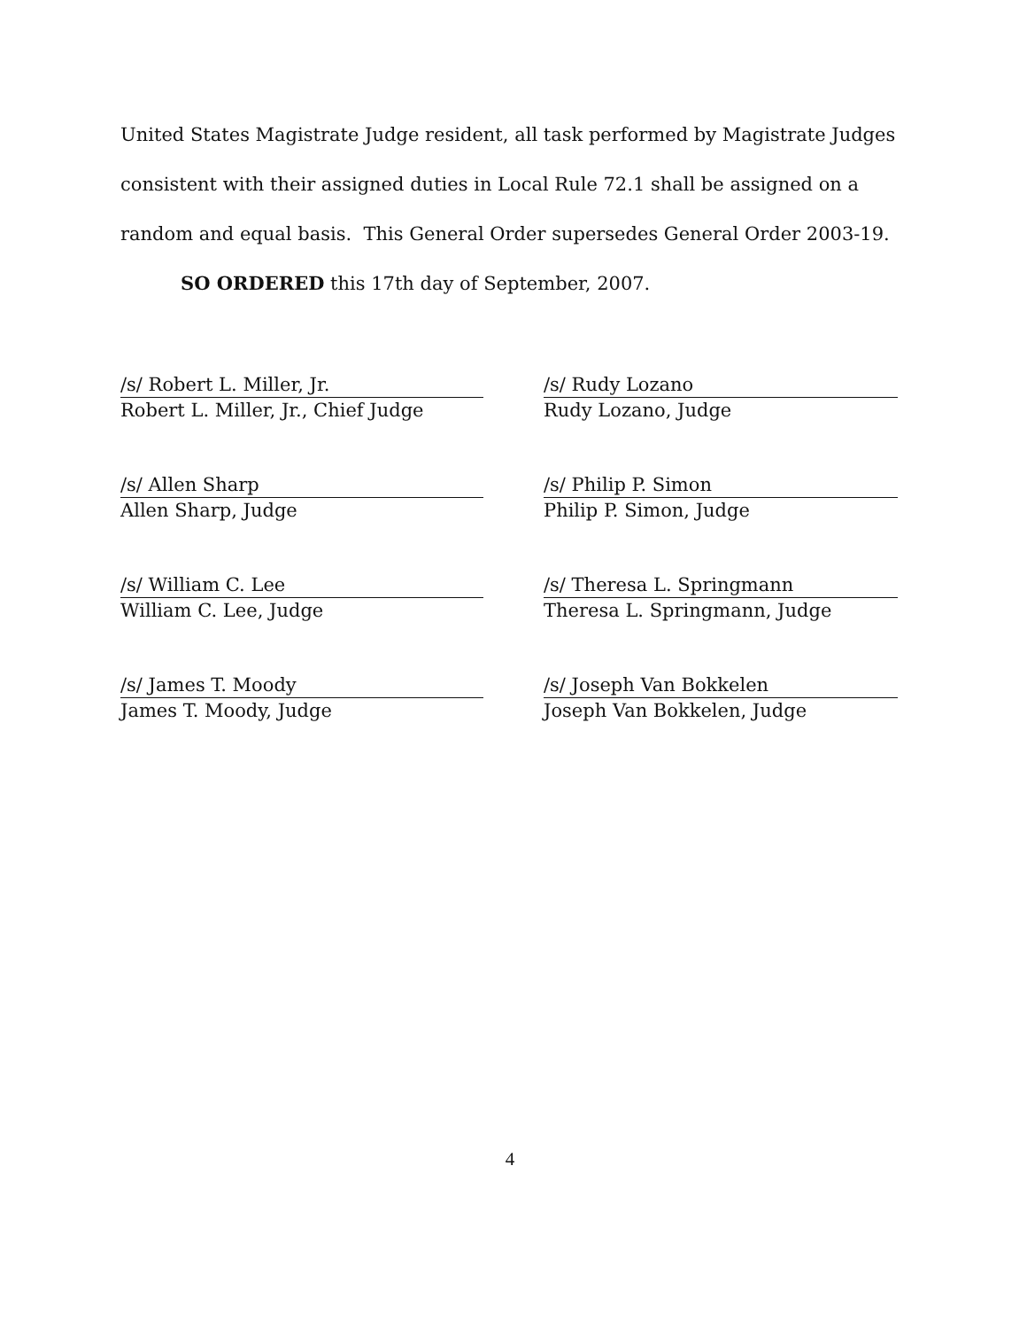United States Magistrate Judge resident, all task performed by Magistrate Judges consistent with their assigned duties in Local Rule 72.1 shall be assigned on a random and equal basis. This General Order supersedes General Order 2003-19.
SO ORDERED this 17th day of September, 2007.
/s/ Robert L. Miller, Jr.
Robert L. Miller, Jr., Chief Judge
/s/ Rudy Lozano
Rudy Lozano, Judge
/s/ Allen Sharp
Allen Sharp, Judge
/s/ Philip P. Simon
Philip P. Simon, Judge
/s/ William C. Lee
William C. Lee, Judge
/s/ Theresa L. Springmann
Theresa L. Springmann, Judge
/s/ James T. Moody
James T. Moody, Judge
/s/ Joseph Van Bokkelen
Joseph Van Bokkelen, Judge
4